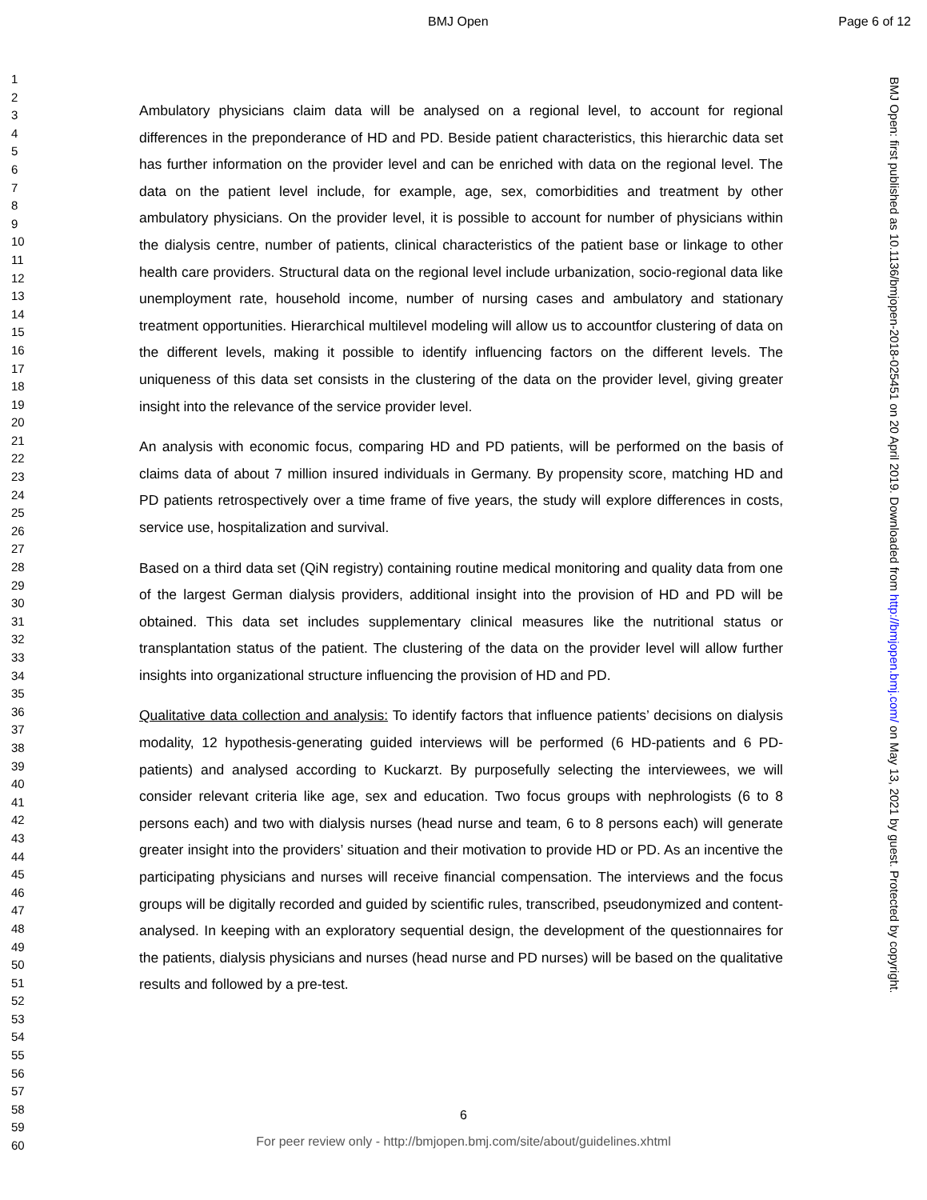BMJ Open Page 6 of 12
1
2
3
4
5
6
7
8
9
10
11
12
13
14
15
16
17
18
19
20
21
22
23
24
25
26
27
28
29
30
31
32
33
34
35
36
37
38
39
40
41
42
43
44
45
46
47
48
49
50
51
52
53
54
55
56
57
58
59
60
Ambulatory physicians claim data will be analysed on a regional level, to account for regional differences in the preponderance of HD and PD. Beside patient characteristics, this hierarchic data set has further information on the provider level and can be enriched with data on the regional level. The data on the patient level include, for example, age, sex, comorbidities and treatment by other ambulatory physicians. On the provider level, it is possible to account for number of physicians within the dialysis centre, number of patients, clinical characteristics of the patient base or linkage to other health care providers. Structural data on the regional level include urbanization, socio-regional data like unemployment rate, household income, number of nursing cases and ambulatory and stationary treatment opportunities. Hierarchical multilevel modeling will allow us to accountfor clustering of data on the different levels, making it possible to identify influencing factors on the different levels. The uniqueness of this data set consists in the clustering of the data on the provider level, giving greater insight into the relevance of the service provider level.
An analysis with economic focus, comparing HD and PD patients, will be performed on the basis of claims data of about 7 million insured individuals in Germany. By propensity score, matching HD and PD patients retrospectively over a time frame of five years, the study will explore differences in costs, service use, hospitalization and survival.
Based on a third data set (QiN registry) containing routine medical monitoring and quality data from one of the largest German dialysis providers, additional insight into the provision of HD and PD will be obtained. This data set includes supplementary clinical measures like the nutritional status or transplantation status of the patient. The clustering of the data on the provider level will allow further insights into organizational structure influencing the provision of HD and PD.
Qualitative data collection and analysis: To identify factors that influence patients’ decisions on dialysis modality, 12 hypothesis-generating guided interviews will be performed (6 HD-patients and 6 PD-patients) and analysed according to Kuckarzt. By purposefully selecting the interviewees, we will consider relevant criteria like age, sex and education. Two focus groups with nephrologists (6 to 8 persons each) and two with dialysis nurses (head nurse and team, 6 to 8 persons each) will generate greater insight into the providers’ situation and their motivation to provide HD or PD. As an incentive the participating physicians and nurses will receive financial compensation. The interviews and the focus groups will be digitally recorded and guided by scientific rules, transcribed, pseudonymized and content-analysed. In keeping with an exploratory sequential design, the development of the questionnaires for the patients, dialysis physicians and nurses (head nurse and PD nurses) will be based on the qualitative results and followed by a pre-test.
BMJ Open: first published as 10.1136/bmjopen-2018-025451 on 20 April 2019. Downloaded from http://bmjopen.bmj.com/ on May 13, 2021 by guest. Protected by copyright.
6
For peer review only - http://bmjopen.bmj.com/site/about/guidelines.xhtml